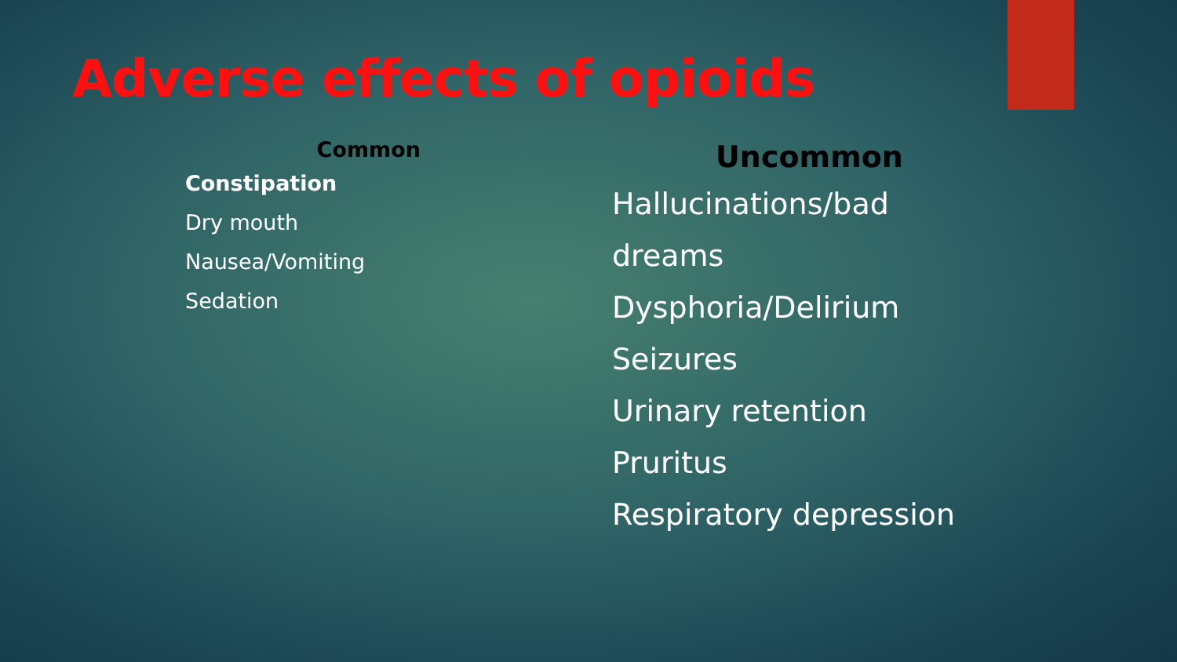Adverse effects of opioids
Common
Constipation
Dry mouth
Nausea/Vomiting
Sedation
Uncommon
Hallucinations/bad
dreams
Dysphoria/Delirium
Seizures
Urinary retention
Pruritus
Respiratory depression